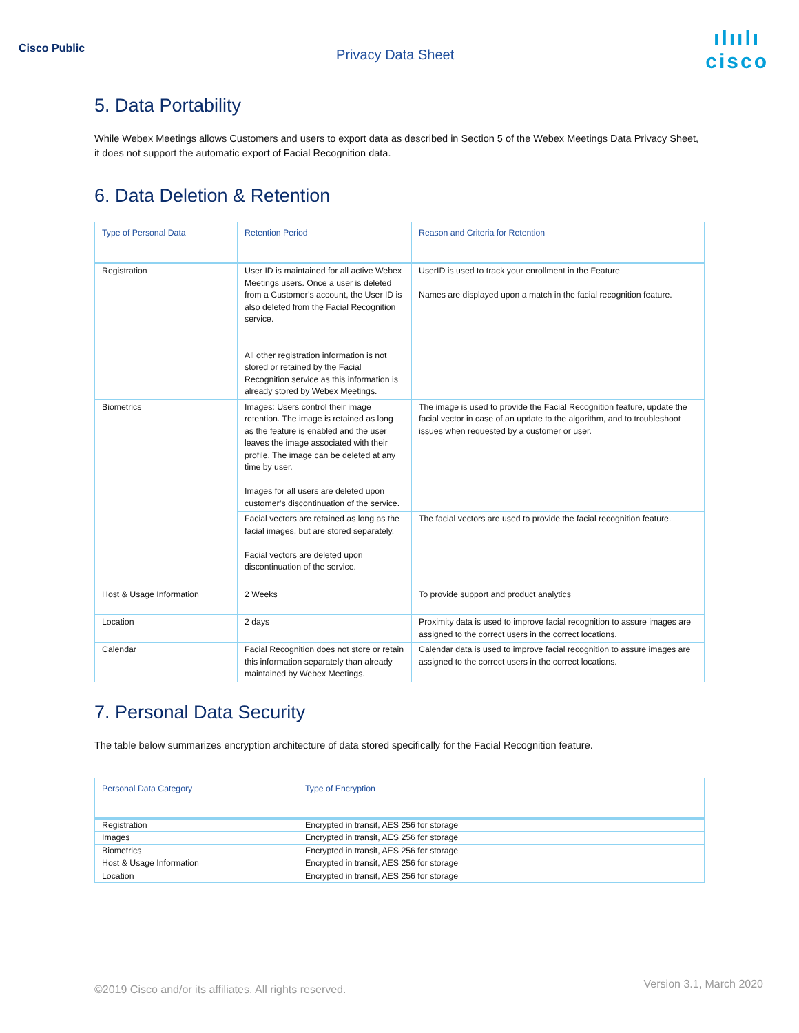Cisco Public
Privacy Data Sheet
ılıılı
cisco
5. Data Portability
While Webex Meetings allows Customers and users to export data as described in Section 5 of the Webex Meetings Data Privacy Sheet, it does not support the automatic export of Facial Recognition data.
6. Data Deletion & Retention
| Type of Personal Data | Retention Period | Reason and Criteria for Retention |
| --- | --- | --- |
| Registration | User ID is maintained for all active Webex Meetings users. Once a user is deleted from a Customer’s account, the User ID is also deleted from the Facial Recognition service. All other registration information is not stored or retained by the Facial Recognition service as this information is already stored by Webex Meetings. | UserID is used to track your enrollment in the Feature Names are displayed upon a match in the facial recognition feature. |
| Biometrics | Images: Users control their image retention. The image is retained as long as the feature is enabled and the user leaves the image associated with their profile. The image can be deleted at any time by user. Images for all users are deleted upon customer’s discontinuation of the service. | The image is used to provide the Facial Recognition feature, update the facial vector in case of an update to the algorithm, and to troubleshoot issues when requested by a customer or user. |
| | Facial vectors are retained as long as the facial images, but are stored separately. Facial vectors are deleted upon discontinuation of the service. | The facial vectors are used to provide the facial recognition feature. |
| Host & Usage Information | 2 Weeks | To provide support and product analytics |
| Location | 2 days | Proximity data is used to improve facial recognition to assure images are assigned to the correct users in the correct locations. |
| Calendar | Facial Recognition does not store or retain this information separately than already maintained by Webex Meetings. | Calendar data is used to improve facial recognition to assure images are assigned to the correct users in the correct locations. |
7. Personal Data Security
The table below summarizes encryption architecture of data stored specifically for the Facial Recognition feature.
| Personal Data Category | Type of Encryption |
| --- | --- |
| Registration | Encrypted in transit, AES 256 for storage |
| Images | Encrypted in transit, AES 256 for storage |
| Biometrics | Encrypted in transit, AES 256 for storage |
| Host & Usage Information | Encrypted in transit, AES 256 for storage |
| Location | Encrypted in transit, AES 256 for storage |
©2019 Cisco and/or its affiliates. All rights reserved. Version 3.1, March 2020